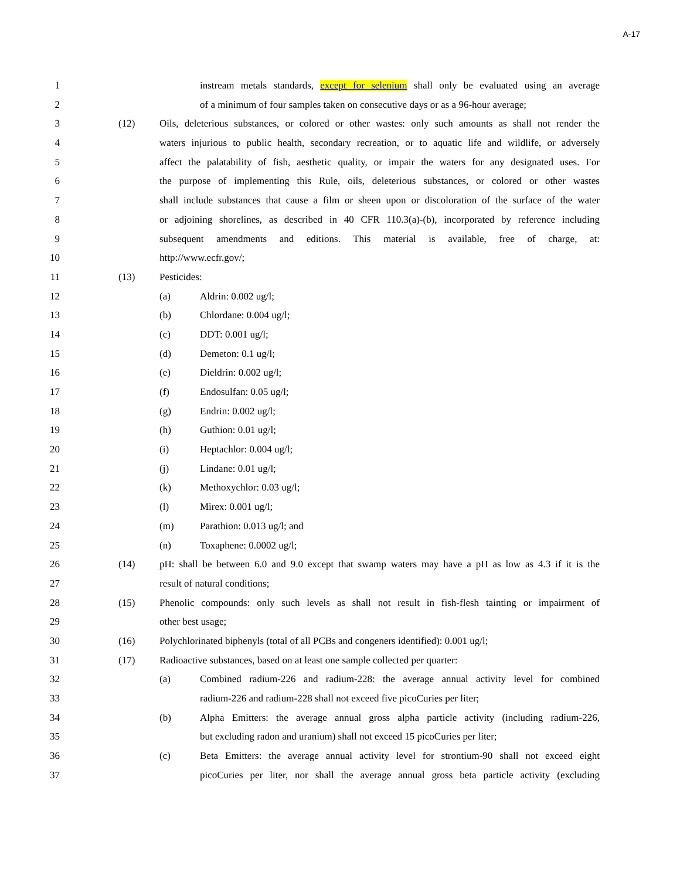A-17
1 instream metals standards, except for selenium shall only be evaluated using an average
2 of a minimum of four samples taken on consecutive days or as a 96-hour average;
3 (12) Oils, deleterious substances, or colored or other wastes: only such amounts as shall not render the
4 waters injurious to public health, secondary recreation, or to aquatic life and wildlife, or adversely
5 affect the palatability of fish, aesthetic quality, or impair the waters for any designated uses. For
6 the purpose of implementing this Rule, oils, deleterious substances, or colored or other wastes
7 shall include substances that cause a film or sheen upon or discoloration of the surface of the water
8 or adjoining shorelines, as described in 40 CFR 110.3(a)-(b), incorporated by reference including
9 subsequent amendments and editions. This material is available, free of charge, at:
10 http://www.ecfr.gov/;
11 (13) Pesticides:
12 (a) Aldrin: 0.002 ug/l;
13 (b) Chlordane: 0.004 ug/l;
14 (c) DDT: 0.001 ug/l;
15 (d) Demeton: 0.1 ug/l;
16 (e) Dieldrin: 0.002 ug/l;
17 (f) Endosulfan: 0.05 ug/l;
18 (g) Endrin: 0.002 ug/l;
19 (h) Guthion: 0.01 ug/l;
20 (i) Heptachlor: 0.004 ug/l;
21 (j) Lindane: 0.01 ug/l;
22 (k) Methoxychlor: 0.03 ug/l;
23 (l) Mirex: 0.001 ug/l;
24 (m) Parathion: 0.013 ug/l; and
25 (n) Toxaphene: 0.0002 ug/l;
26 (14) pH: shall be between 6.0 and 9.0 except that swamp waters may have a pH as low as 4.3 if it is the
27 result of natural conditions;
28 (15) Phenolic compounds: only such levels as shall not result in fish-flesh tainting or impairment of
29 other best usage;
30 (16) Polychlorinated biphenyls (total of all PCBs and congeners identified): 0.001 ug/l;
31 (17) Radioactive substances, based on at least one sample collected per quarter:
32 (a) Combined radium-226 and radium-228: the average annual activity level for combined
33 radium-226 and radium-228 shall not exceed five picoCuries per liter;
34 (b) Alpha Emitters: the average annual gross alpha particle activity (including radium-226,
35 but excluding radon and uranium) shall not exceed 15 picoCuries per liter;
36 (c) Beta Emitters: the average annual activity level for strontium-90 shall not exceed eight
37 picoCuries per liter, nor shall the average annual gross beta particle activity (excluding